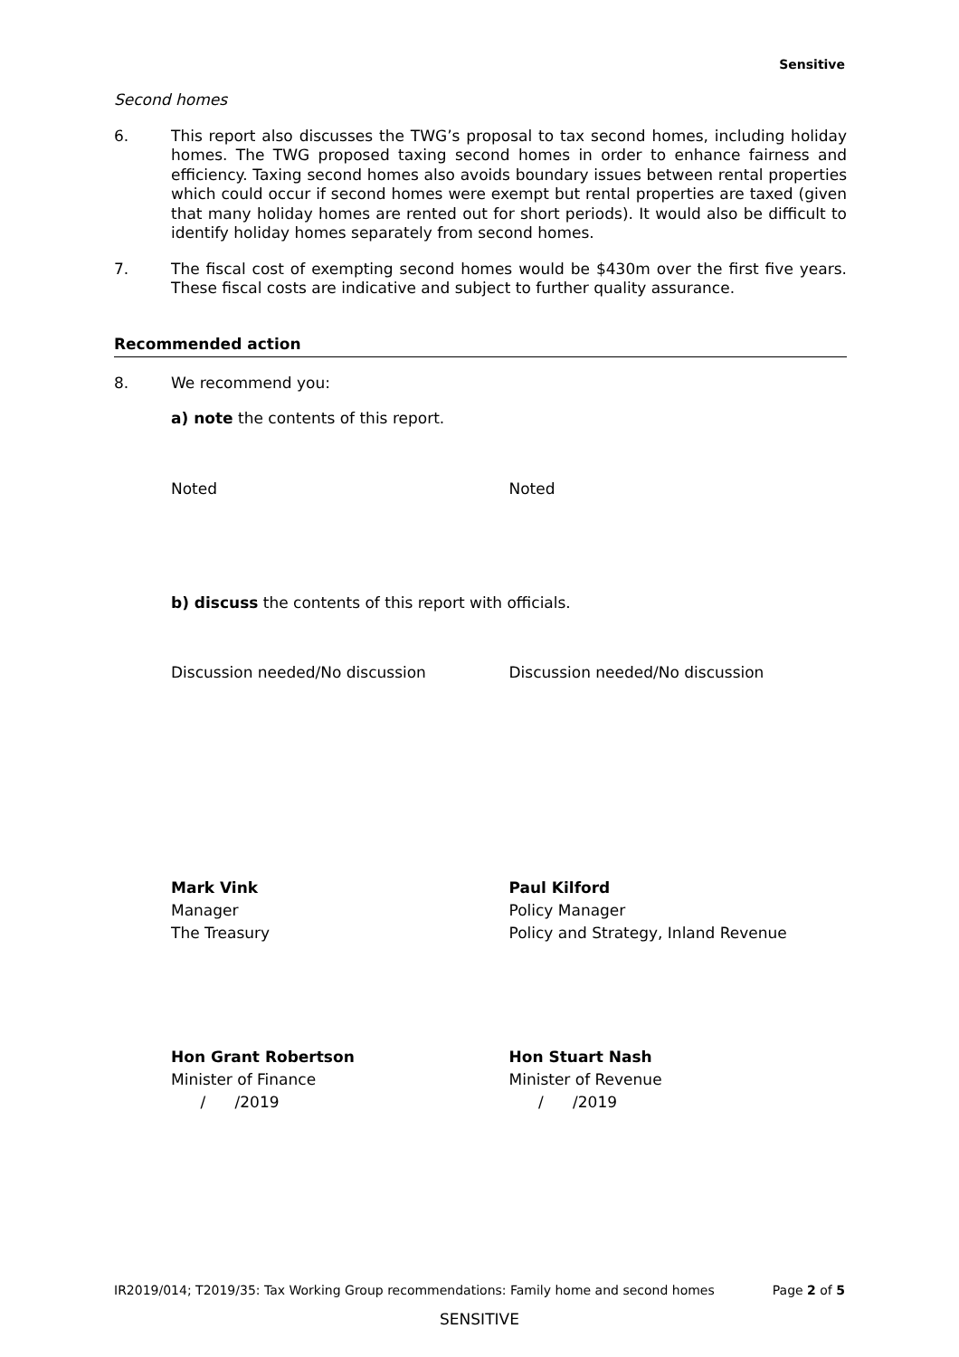Sensitive
Second homes
6.
This report also discusses the TWG’s proposal to tax second homes, including holiday homes. The TWG proposed taxing second homes in order to enhance fairness and efficiency. Taxing second homes also avoids boundary issues between rental properties which could occur if second homes were exempt but rental properties are taxed (given that many holiday homes are rented out for short periods). It would also be difficult to identify holiday homes separately from second homes.
7.
The fiscal cost of exempting second homes would be $430m over the first five years. These fiscal costs are indicative and subject to further quality assurance.
Recommended action
8.
We recommend you:
a) note the contents of this report.
Noted Noted
b) discuss the contents of this report with officials.
Discussion needed/No discussion Discussion needed/No discussion
Mark Vink
Manager
The Treasury
Paul Kilford
Policy Manager
Policy and Strategy, Inland Revenue
Hon Grant Robertson
Minister of Finance
/ /2019
Hon Stuart Nash
Minister of Revenue
/ /2019
IR2019/014; T2019/35: Tax Working Group recommendations: Family home and second homes Page 2 of 5
SENSITIVE